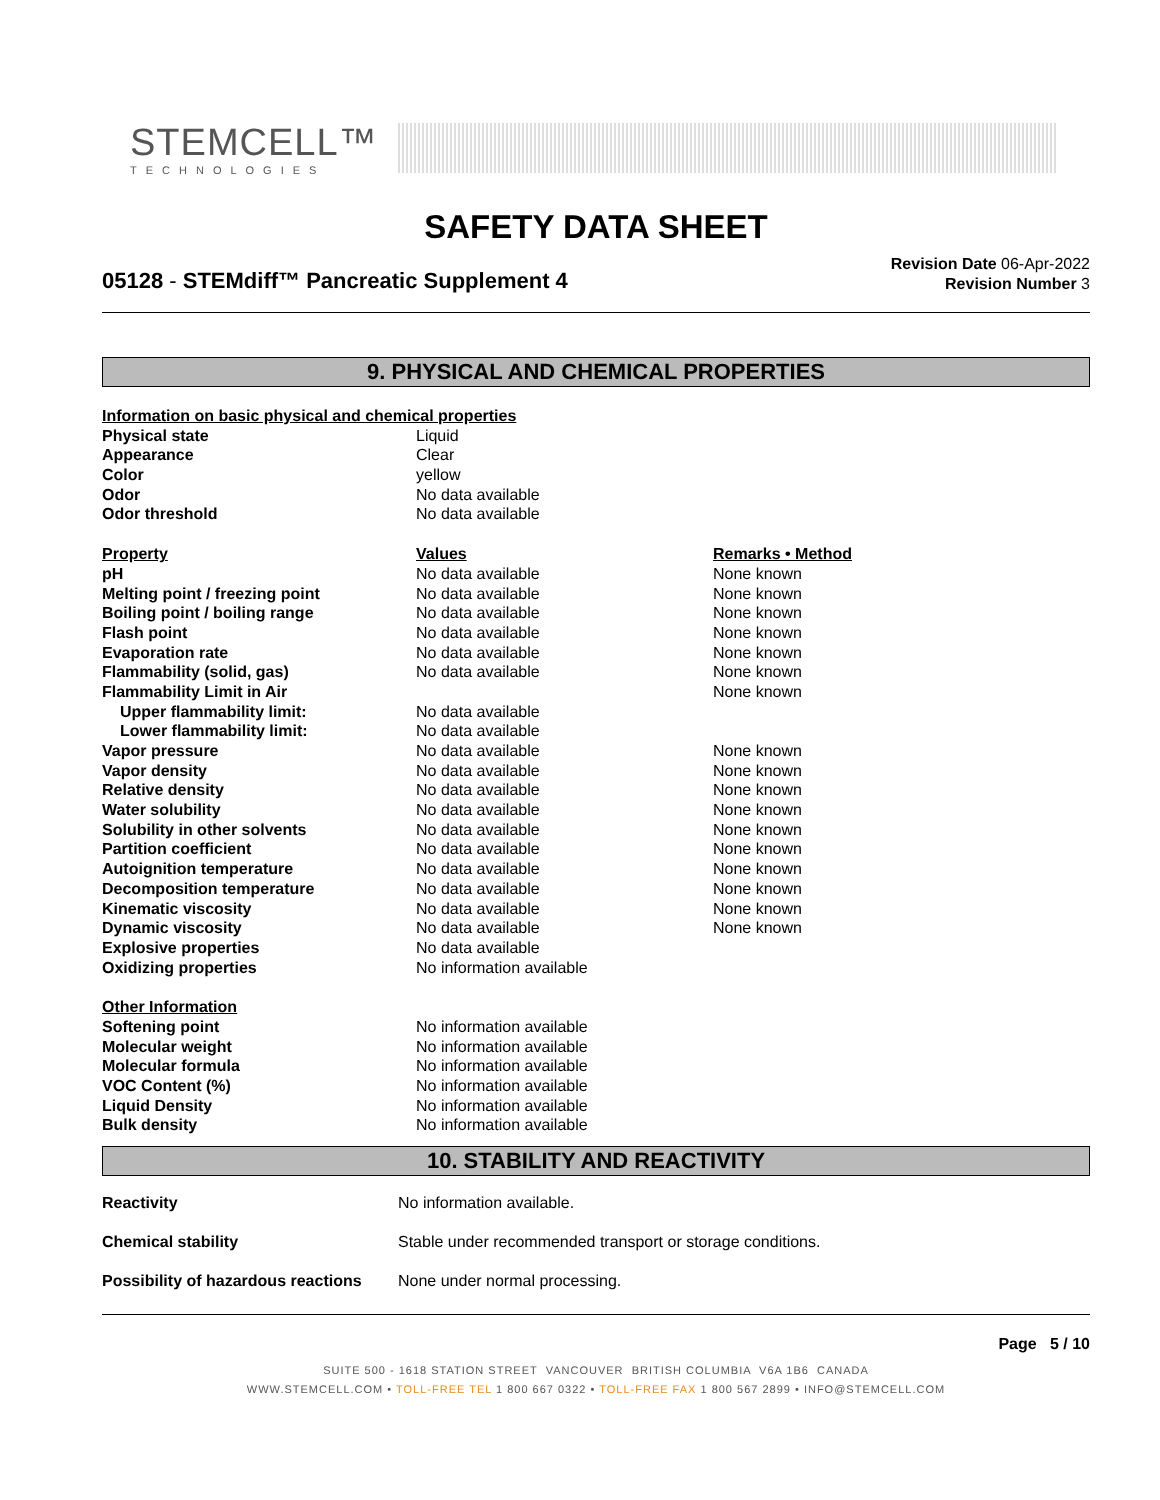STEMCELL™
TECHNOLOGIES
SAFETY DATA SHEET
05128 - STEMdiff™ Pancreatic Supplement 4
Revision Date 06-Apr-2022
Revision Number 3
9. PHYSICAL AND CHEMICAL PROPERTIES
| Information on basic physical and chemical properties | | |
| --- | --- | --- |
| Physical state | Liquid | |
| Appearance | Clear | |
| Color | yellow | |
| Odor | No data available | |
| Odor threshold | No data available | |
| Property | Values | Remarks • Method |
| pH | No data available | None known |
| Melting point / freezing point | No data available | None known |
| Boiling point / boiling range | No data available | None known |
| Flash point | No data available | None known |
| Evaporation rate | No data available | None known |
| Flammability (solid, gas) | No data available | None known |
| Flammability Limit in Air | | None known |
| Upper flammability limit: | No data available | |
| Lower flammability limit: | No data available | |
| Vapor pressure | No data available | None known |
| Vapor density | No data available | None known |
| Relative density | No data available | None known |
| Water solubility | No data available | None known |
| Solubility in other solvents | No data available | None known |
| Partition coefficient | No data available | None known |
| Autoignition temperature | No data available | None known |
| Decomposition temperature | No data available | None known |
| Kinematic viscosity | No data available | None known |
| Dynamic viscosity | No data available | None known |
| Explosive properties | No data available | |
| Oxidizing properties | No information available | |
| Other Information | | |
| Softening point | No information available | |
| Molecular weight | No information available | |
| Molecular formula | No information available | |
| VOC Content (%) | No information available | |
| Liquid Density | No information available | |
| Bulk density | No information available | |
10. STABILITY AND REACTIVITY
| Reactivity | No information available. |
| Chemical stability | Stable under recommended transport or storage conditions. |
| Possibility of hazardous reactions | None under normal processing. |
Page 5 / 10
SUITE 500 - 1618 STATION STREET VANCOUVER BRITISH COLUMBIA V6A 1B6 CANADA
WWW.STEMCELL.COM • TOLL-FREE TEL 1 800 667 0322 • TOLL-FREE FAX 1 800 567 2899 • INFO@STEMCELL.COM